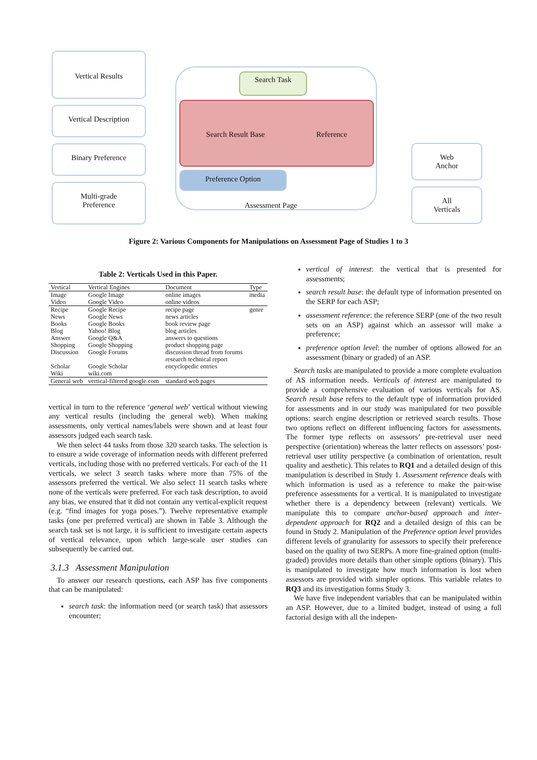Vertical Results
Vertical Description
Binary Preference
Multi-grade
Preference
Search Task
Search Result Base Reference
Preference Option
Assessment Page
Web
Anchor
All
Verticals
Figure 2: Various Components for Manipulations on Assessment Page of Studies 1 to 3
Table 2: Verticals Used in this Paper.
| Vertical | Vertical Engines | Document | Type |
| --- | --- | --- | --- |
| Image Video | Google Image Google Video | online images online videos | media |
| Recipe News Books Blog Answer Shopping Discussion Scholar Wiki | Google Recipe Google News Google Books Yahoo! Blog Google Q&A Google Shopping Google Forums Google Scholar wiki.com | recipe page news articles book review page blog articles answers to questions product shopping page discussion thread from forums research technical report encyclopedic entries | genre |
| General web | vertical-filtered google.com | standard web pages | |
vertical in turn to the reference ‘general web’ vertical without viewing any vertical results (including the general web). When making assessments, only vertical names/labels were shown and at least four assessors judged each search task.
We then select 44 tasks from those 320 search tasks. The selection is to ensure a wide coverage of information needs with different preferred verticals, including those with no preferred verticals. For each of the 11 verticals, we select 3 search tasks where more than 75% of the assessors preferred the vertical. We also select 11 search tasks where none of the verticals were preferred. For each task description, to avoid any bias, we ensured that it did not contain any vertical-explicit request (e.g. “find images for yoga poses.”). Twelve representative example tasks (one per preferred vertical) are shown in Table 3. Although the search task set is not large, it is sufficient to investigate certain aspects of vertical relevance, upon which large-scale user studies can subsequently be carried out.
3.1.3 Assessment Manipulation
To answer our research questions, each ASP has five components that can be manipulated:
search task: the information need (or search task) that assessors encounter;
vertical of interest: the vertical that is presented for assessments;
search result base: the default type of information presented on the SERP for each ASP;
assessment reference: the reference SERP (one of the two result sets on an ASP) against which an assessor will make a preference;
preference option level: the number of options allowed for an assessment (binary or graded) of an ASP.
Search tasks are manipulated to provide a more complete evaluation of AS information needs. Verticals of interest are manipulated to provide a comprehensive evaluation of various verticals for AS. Search result base refers to the default type of information provided for assessments and in our study was manipulated for two possible options: search engine description or retrieved search results. Those two options reflect on different influencing factors for assessments. The former type reflects on assessors’ pre-retrieval user need perspective (orientation) whereas the latter reflects on assessors’ post-retrieval user utility perspective (a combination of orientation, result quality and aesthetic). This relates to RQ1 and a detailed design of this manipulation is described in Study 1. Assessment reference deals with which information is used as a reference to make the pair-wise preference assessments for a vertical. It is manipulated to investigate whether there is a dependency between (relevant) verticals. We manipulate this to compare anchor-based approach and inter-dependent approach for RQ2 and a detailed design of this can be found in Study 2. Manipulation of the Preference option level provides different levels of granularity for assessors to specify their preference based on the quality of two SERPs. A more fine-grained option (multi-graded) provides more details than other simple options (binary). This is manipulated to investigate how much information is lost when assessors are provided with simpler options. This variable relates to RQ3 and its investigation forms Study 3.
We have five independent variables that can be manipulated within an ASP. However, due to a limited budget, instead of using a full factorial design with all the indepen-